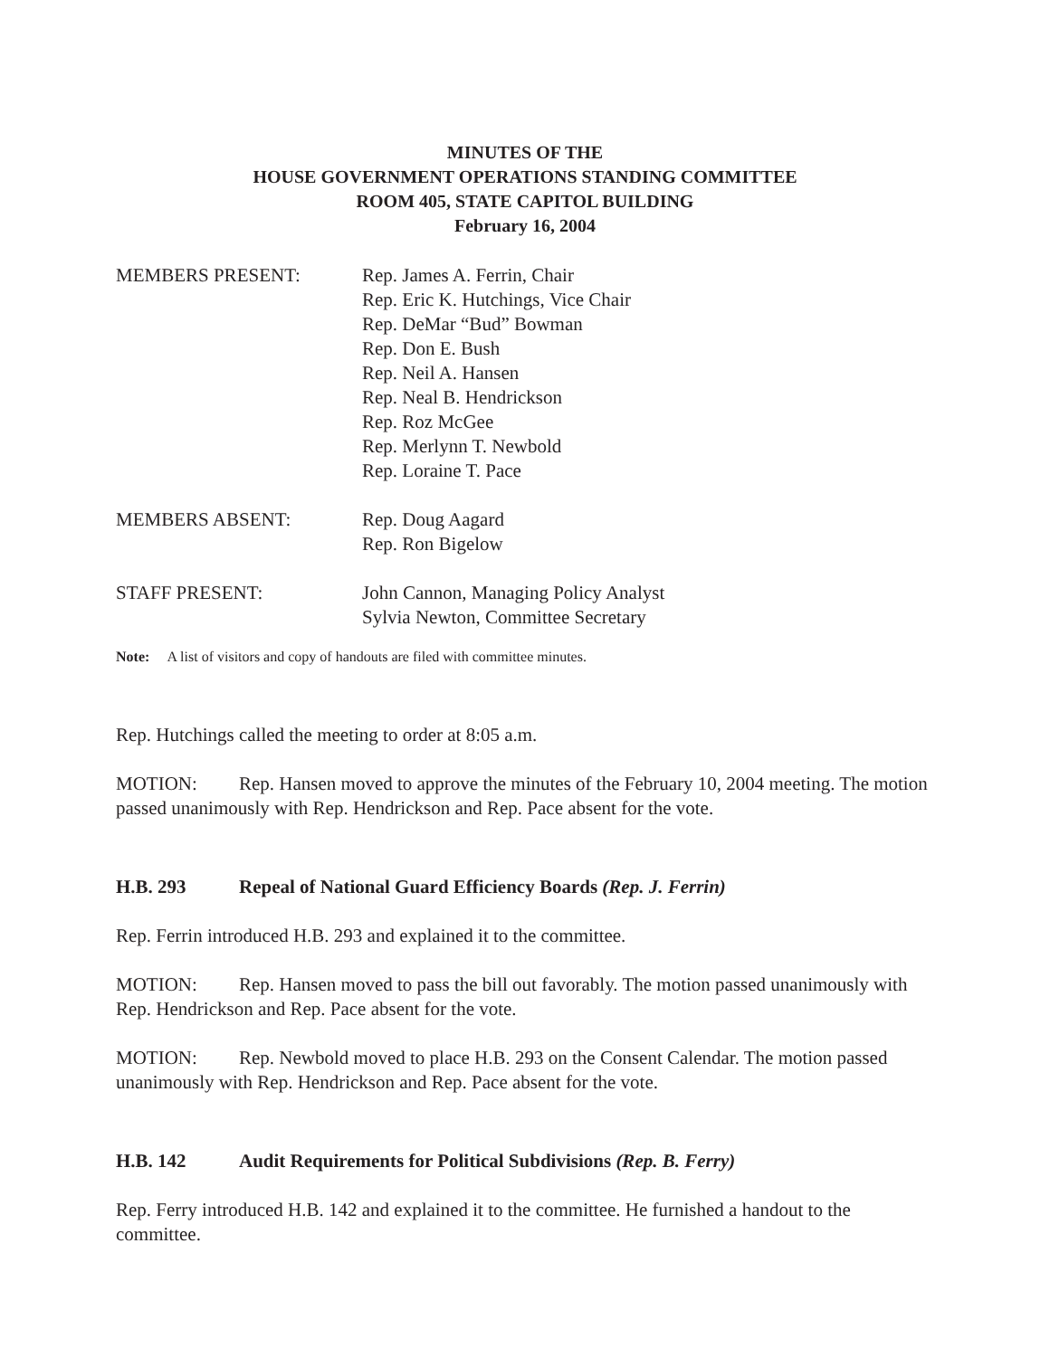MINUTES OF THE
HOUSE GOVERNMENT OPERATIONS STANDING COMMITTEE
ROOM 405, STATE CAPITOL BUILDING
February 16, 2004
MEMBERS PRESENT: Rep. James A. Ferrin, Chair
Rep. Eric K. Hutchings, Vice Chair
Rep. DeMar “Bud” Bowman
Rep. Don E. Bush
Rep. Neil A. Hansen
Rep. Neal B. Hendrickson
Rep. Roz McGee
Rep. Merlynn T. Newbold
Rep. Loraine T. Pace
MEMBERS ABSENT: Rep. Doug Aagard
Rep. Ron Bigelow
STAFF PRESENT: John Cannon, Managing Policy Analyst
Sylvia Newton, Committee Secretary
Note: A list of visitors and copy of handouts are filed with committee minutes.
Rep. Hutchings called the meeting to order at 8:05 a.m.
MOTION: Rep. Hansen moved to approve the minutes of the February 10, 2004 meeting. The motion passed unanimously with Rep. Hendrickson and Rep. Pace absent for the vote.
H.B. 293 Repeal of National Guard Efficiency Boards (Rep. J. Ferrin)
Rep. Ferrin introduced H.B. 293 and explained it to the committee.
MOTION: Rep. Hansen moved to pass the bill out favorably. The motion passed unanimously with Rep. Hendrickson and Rep. Pace absent for the vote.
MOTION: Rep. Newbold moved to place H.B. 293 on the Consent Calendar. The motion passed unanimously with Rep. Hendrickson and Rep. Pace absent for the vote.
H.B. 142 Audit Requirements for Political Subdivisions (Rep. B. Ferry)
Rep. Ferry introduced H.B. 142 and explained it to the committee. He furnished a handout to the committee.